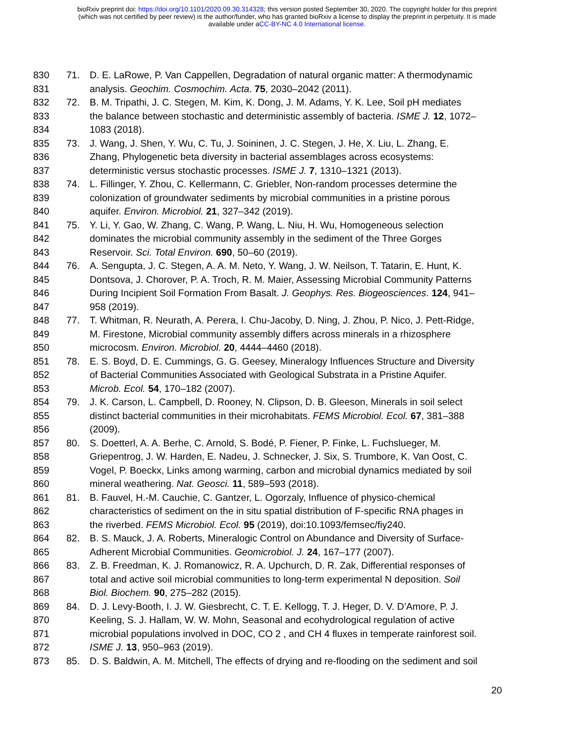bioRxiv preprint doi: https://doi.org/10.1101/2020.09.30.314328; this version posted September 30, 2020. The copyright holder for this preprint
(which was not certified by peer review) is the author/funder, who has granted bioRxiv a license to display the preprint in perpetuity. It is made
available under aCC-BY-NC 4.0 International license.
830 71. D. E. LaRowe, P. Van Cappellen, Degradation of natural organic matter: A thermodynamic
831 analysis. Geochim. Cosmochim. Acta. 75, 2030–2042 (2011).
832 72. B. M. Tripathi, J. C. Stegen, M. Kim, K. Dong, J. M. Adams, Y. K. Lee, Soil pH mediates
833 the balance between stochastic and deterministic assembly of bacteria. ISME J. 12, 1072–
834 1083 (2018).
835 73. J. Wang, J. Shen, Y. Wu, C. Tu, J. Soininen, J. C. Stegen, J. He, X. Liu, L. Zhang, E.
836 Zhang, Phylogenetic beta diversity in bacterial assemblages across ecosystems:
837 deterministic versus stochastic processes. ISME J. 7, 1310–1321 (2013).
838 74. L. Fillinger, Y. Zhou, C. Kellermann, C. Griebler, Non-random processes determine the
839 colonization of groundwater sediments by microbial communities in a pristine porous
840 aquifer. Environ. Microbiol. 21, 327–342 (2019).
841 75. Y. Li, Y. Gao, W. Zhang, C. Wang, P. Wang, L. Niu, H. Wu, Homogeneous selection
842 dominates the microbial community assembly in the sediment of the Three Gorges
843 Reservoir. Sci. Total Environ. 690, 50–60 (2019).
844 76. A. Sengupta, J. C. Stegen, A. A. M. Neto, Y. Wang, J. W. Neilson, T. Tatarin, E. Hunt, K.
845 Dontsova, J. Chorover, P. A. Troch, R. M. Maier, Assessing Microbial Community Patterns
846 During Incipient Soil Formation From Basalt. J. Geophys. Res. Biogeosciences. 124, 941–
847 958 (2019).
848 77. T. Whitman, R. Neurath, A. Perera, I. Chu-Jacoby, D. Ning, J. Zhou, P. Nico, J. Pett-Ridge,
849 M. Firestone, Microbial community assembly differs across minerals in a rhizosphere
850 microcosm. Environ. Microbiol. 20, 4444–4460 (2018).
851 78. E. S. Boyd, D. E. Cummings, G. G. Geesey, Mineralogy Influences Structure and Diversity
852 of Bacterial Communities Associated with Geological Substrata in a Pristine Aquifer.
853 Microb. Ecol. 54, 170–182 (2007).
854 79. J. K. Carson, L. Campbell, D. Rooney, N. Clipson, D. B. Gleeson, Minerals in soil select
855 distinct bacterial communities in their microhabitats. FEMS Microbiol. Ecol. 67, 381–388
856 (2009).
857 80. S. Doetterl, A. A. Berhe, C. Arnold, S. Bodé, P. Fiener, P. Finke, L. Fuchslueger, M.
858 Griepentrog, J. W. Harden, E. Nadeu, J. Schnecker, J. Six, S. Trumbore, K. Van Oost, C.
859 Vogel, P. Boeckx, Links among warming, carbon and microbial dynamics mediated by soil
860 mineral weathering. Nat. Geosci. 11, 589–593 (2018).
861 81. B. Fauvel, H.-M. Cauchie, C. Gantzer, L. Ogorzaly, Influence of physico-chemical
862 characteristics of sediment on the in situ spatial distribution of F-specific RNA phages in
863 the riverbed. FEMS Microbiol. Ecol. 95 (2019), doi:10.1093/femsec/fiy240.
864 82. B. S. Mauck, J. A. Roberts, Mineralogic Control on Abundance and Diversity of Surface-
865 Adherent Microbial Communities. Geomicrobiol. J. 24, 167–177 (2007).
866 83. Z. B. Freedman, K. J. Romanowicz, R. A. Upchurch, D. R. Zak, Differential responses of
867 total and active soil microbial communities to long-term experimental N deposition. Soil
868 Biol. Biochem. 90, 275–282 (2015).
869 84. D. J. Levy-Booth, I. J. W. Giesbrecht, C. T. E. Kellogg, T. J. Heger, D. V. D’Amore, P. J.
870 Keeling, S. J. Hallam, W. W. Mohn, Seasonal and ecohydrological regulation of active
871 microbial populations involved in DOC, CO 2 , and CH 4 fluxes in temperate rainforest soil.
872 ISME J. 13, 950–963 (2019).
873 85. D. S. Baldwin, A. M. Mitchell, The effects of drying and re-flooding on the sediment and soil
20